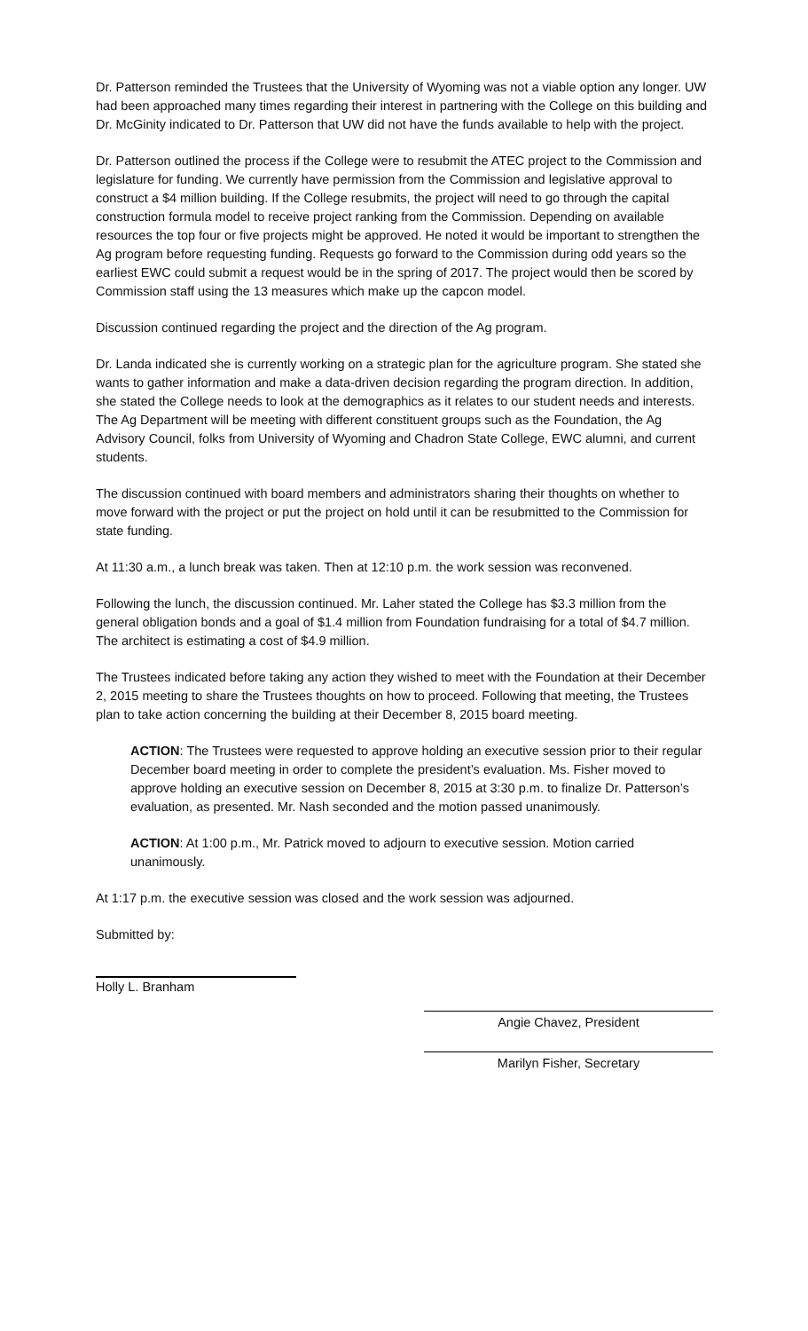Dr. Patterson reminded the Trustees that the University of Wyoming was not a viable option any longer. UW had been approached many times regarding their interest in partnering with the College on this building and Dr. McGinity indicated to Dr. Patterson that UW did not have the funds available to help with the project.
Dr. Patterson outlined the process if the College were to resubmit the ATEC project to the Commission and legislature for funding. We currently have permission from the Commission and legislative approval to construct a $4 million building. If the College resubmits, the project will need to go through the capital construction formula model to receive project ranking from the Commission. Depending on available resources the top four or five projects might be approved. He noted it would be important to strengthen the Ag program before requesting funding. Requests go forward to the Commission during odd years so the earliest EWC could submit a request would be in the spring of 2017. The project would then be scored by Commission staff using the 13 measures which make up the capcon model.
Discussion continued regarding the project and the direction of the Ag program.
Dr. Landa indicated she is currently working on a strategic plan for the agriculture program. She stated she wants to gather information and make a data-driven decision regarding the program direction. In addition, she stated the College needs to look at the demographics as it relates to our student needs and interests. The Ag Department will be meeting with different constituent groups such as the Foundation, the Ag Advisory Council, folks from University of Wyoming and Chadron State College, EWC alumni, and current students.
The discussion continued with board members and administrators sharing their thoughts on whether to move forward with the project or put the project on hold until it can be resubmitted to the Commission for state funding.
At 11:30 a.m., a lunch break was taken. Then at 12:10 p.m. the work session was reconvened.
Following the lunch, the discussion continued. Mr. Laher stated the College has $3.3 million from the general obligation bonds and a goal of $1.4 million from Foundation fundraising for a total of $4.7 million. The architect is estimating a cost of $4.9 million.
The Trustees indicated before taking any action they wished to meet with the Foundation at their December 2, 2015 meeting to share the Trustees thoughts on how to proceed. Following that meeting, the Trustees plan to take action concerning the building at their December 8, 2015 board meeting.
ACTION: The Trustees were requested to approve holding an executive session prior to their regular December board meeting in order to complete the president’s evaluation. Ms. Fisher moved to approve holding an executive session on December 8, 2015 at 3:30 p.m. to finalize Dr. Patterson’s evaluation, as presented. Mr. Nash seconded and the motion passed unanimously.
ACTION: At 1:00 p.m., Mr. Patrick moved to adjourn to executive session. Motion carried unanimously.
At 1:17 p.m. the executive session was closed and the work session was adjourned.
Submitted by:
Holly L. Branham
Angie Chavez, President
Marilyn Fisher, Secretary